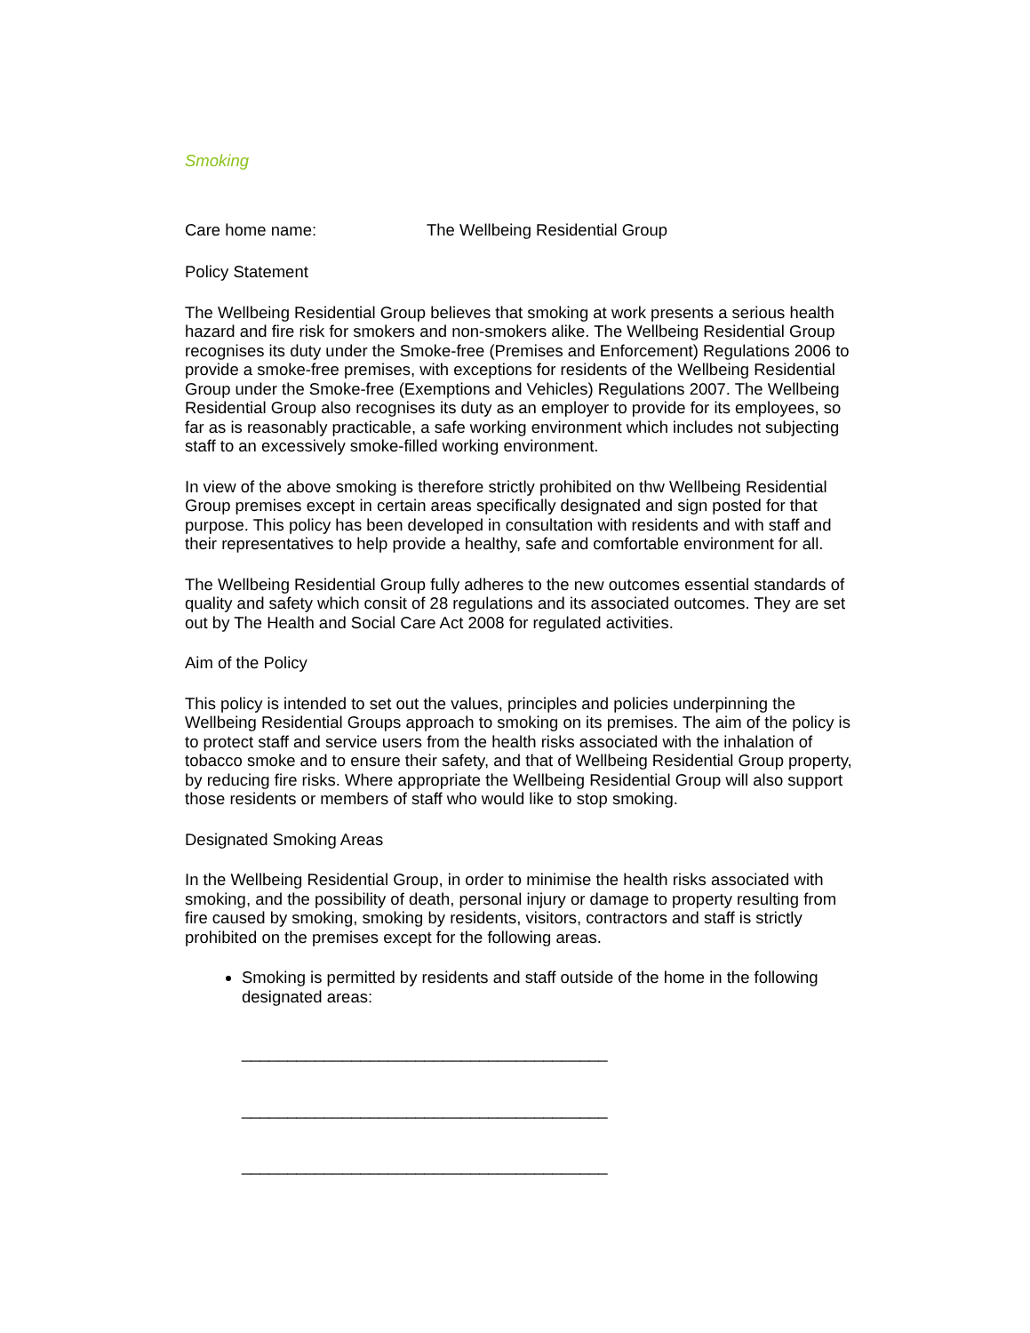Smoking
Care home name: The Wellbeing Residential Group
Policy Statement
The Wellbeing Residential Group believes that smoking at work presents a serious health hazard and fire risk for smokers and non-smokers alike. The Wellbeing Residential Group recognises its duty under the Smoke-free (Premises and Enforcement) Regulations 2006 to provide a smoke-free premises, with exceptions for residents of the Wellbeing Residential Group under the Smoke-free (Exemptions and Vehicles) Regulations 2007. The Wellbeing Residential Group also recognises its duty as an employer to provide for its employees, so far as is reasonably practicable, a safe working environment which includes not subjecting staff to an excessively smoke-filled working environment.
In view of the above smoking is therefore strictly prohibited on thw Wellbeing Residential Group premises except in certain areas specifically designated and sign posted for that purpose. This policy has been developed in consultation with residents and with staff and their representatives to help provide a healthy, safe and comfortable environment for all.
The Wellbeing Residential Group fully adheres to the new outcomes essential standards of quality and safety which consit of 28 regulations and its associated outcomes. They are set out by The Health and Social Care Act 2008 for regulated activities.
Aim of the Policy
This policy is intended to set out the values, principles and policies underpinning the Wellbeing Residential Groups approach to smoking on its premises. The aim of the policy is to protect staff and service users from the health risks associated with the inhalation of tobacco smoke and to ensure their safety, and that of Wellbeing Residential Group property, by reducing fire risks. Where appropriate the Wellbeing Residential Group will also support those residents or members of staff who would like to stop smoking.
Designated Smoking Areas
In the Wellbeing Residential Group, in order to minimise the health risks associated with smoking, and the possibility of death, personal injury or damage to property resulting from fire caused by smoking, smoking by residents, visitors, contractors and staff is strictly prohibited on the premises except for the following areas.
Smoking is permitted by residents and staff outside of the home in the following designated areas:
________________________________________
________________________________________
________________________________________